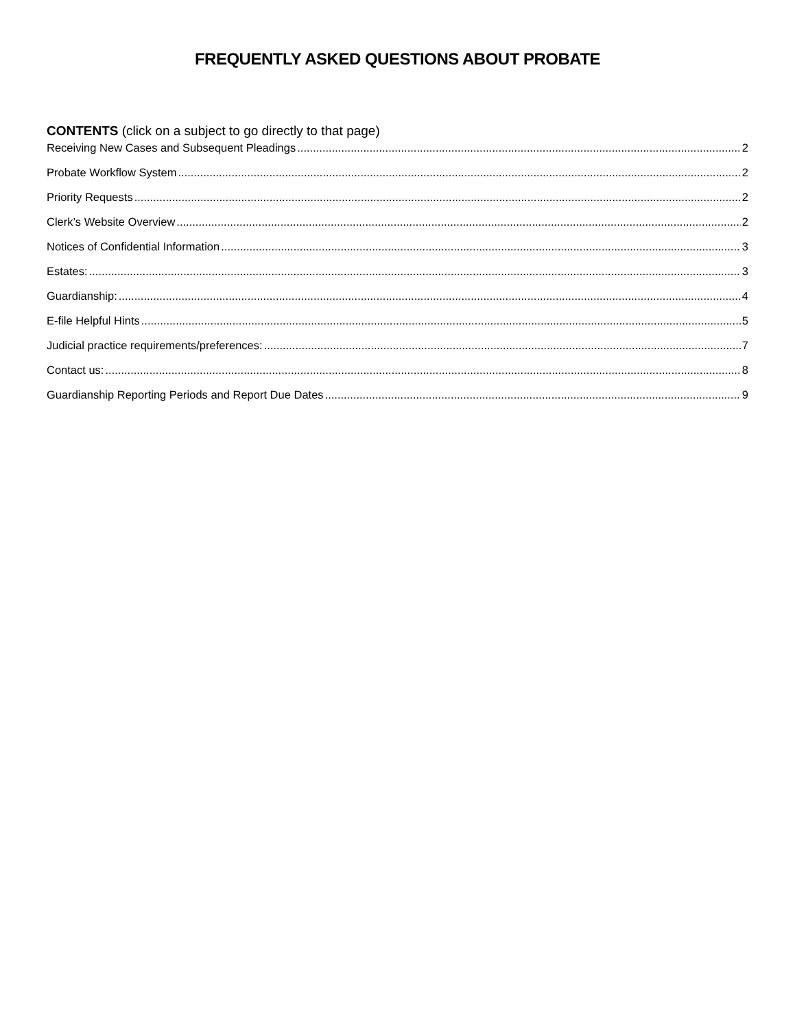FREQUENTLY ASKED QUESTIONS ABOUT PROBATE
CONTENTS (click on a subject to go directly to that page)
Receiving New Cases and Subsequent Pleadings 2
Probate Workflow System 2
Priority Requests 2
Clerk’s Website Overview 2
Notices of Confidential Information 3
Estates: 3
Guardianship: 4
E-file Helpful Hints 5
Judicial practice requirements/preferences: 7
Contact us: 8
Guardianship Reporting Periods and Report Due Dates 9